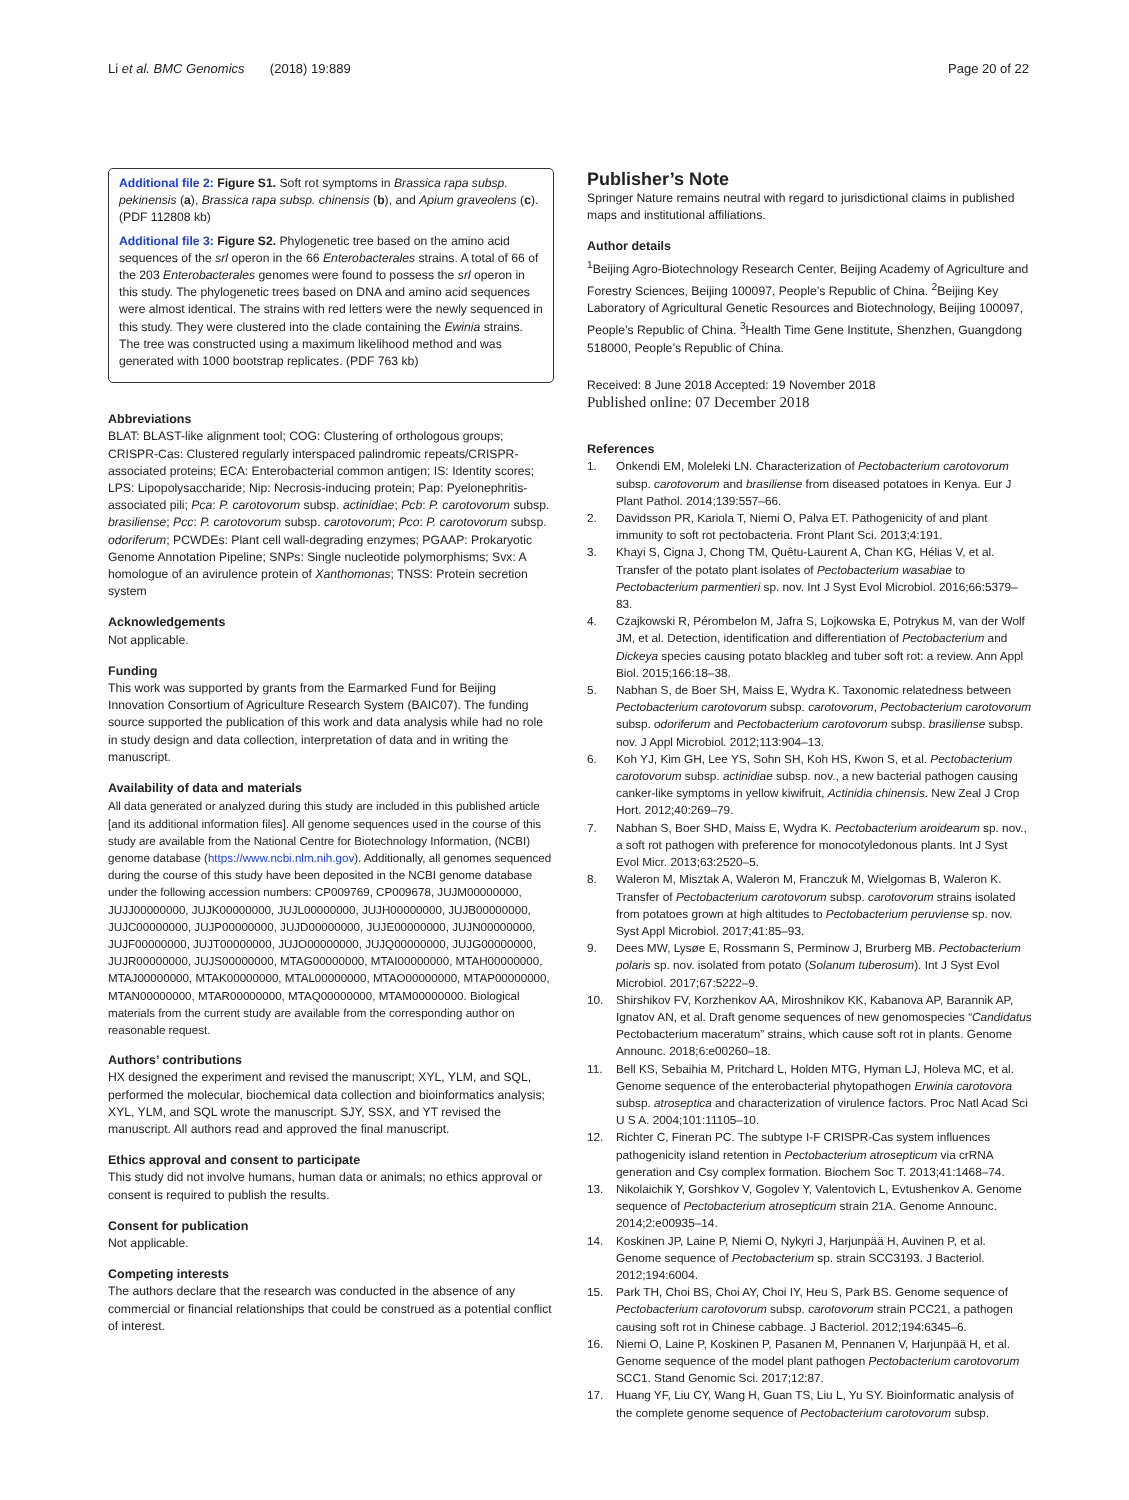Li et al. BMC Genomics (2018) 19:889 Page 20 of 22
Additional file 2: Figure S1. Soft rot symptoms in Brassica rapa subsp. pekinensis (a), Brassica rapa subsp. chinensis (b), and Apium graveolens (c). (PDF 112808 kb)
Additional file 3: Figure S2. Phylogenetic tree based on the amino acid sequences of the srl operon in the 66 Enterobacterales strains. A total of 66 of the 203 Enterobacterales genomes were found to possess the srl operon in this study. The phylogenetic trees based on DNA and amino acid sequences were almost identical. The strains with red letters were the newly sequenced in this study. They were clustered into the clade containing the Ewinia strains. The tree was constructed using a maximum likelihood method and was generated with 1000 bootstrap replicates. (PDF 763 kb)
Abbreviations
BLAT: BLAST-like alignment tool; COG: Clustering of orthologous groups; CRISPR-Cas: Clustered regularly interspaced palindromic repeats/CRISPR-associated proteins; ECA: Enterobacterial common antigen; IS: Identity scores; LPS: Lipopolysaccharide; Nip: Necrosis-inducing protein; Pap: Pyelonephritis-associated pili; Pca: P. carotovorum subsp. actinidiae; Pcb: P. carotovorum subsp. brasiliense; Pcc: P. carotovorum subsp. carotovorum; Pco: P. carotovorum subsp. odoriferum; PCWDEs: Plant cell wall-degrading enzymes; PGAAP: Prokaryotic Genome Annotation Pipeline; SNPs: Single nucleotide polymorphisms; Svx: A homologue of an avirulence protein of Xanthomonas; TNSS: Protein secretion system
Acknowledgements
Not applicable.
Funding
This work was supported by grants from the Earmarked Fund for Beijing Innovation Consortium of Agriculture Research System (BAIC07). The funding source supported the publication of this work and data analysis while had no role in study design and data collection, interpretation of data and in writing the manuscript.
Availability of data and materials
All data generated or analyzed during this study are included in this published article [and its additional information files]. All genome sequences used in the course of this study are available from the National Centre for Biotechnology Information, (NCBI) genome database (https://www.ncbi.nlm.nih.gov). Additionally, all genomes sequenced during the course of this study have been deposited in the NCBI genome database under the following accession numbers: CP009769, CP009678, JUJM00000000, JUJJ00000000, JUJK00000000, JUJL00000000, JUJH00000000, JUJB00000000, JUJC00000000, JUJP00000000, JUJD00000000, JUJE00000000, JUJN00000000, JUJF00000000, JUJT00000000, JUJO00000000, JUJQ00000000, JUJG00000000, JUJR00000000, JUJS00000000, MTAG00000000, MTAI00000000, MTAH00000000, MTAJ00000000, MTAK00000000, MTAL00000000, MTAO00000000, MTAP00000000, MTAN00000000, MTAR00000000, MTAQ00000000, MTAM00000000. Biological materials from the current study are available from the corresponding author on reasonable request.
Authors’ contributions
HX designed the experiment and revised the manuscript; XYL, YLM, and SQL, performed the molecular, biochemical data collection and bioinformatics analysis; XYL, YLM, and SQL wrote the manuscript. SJY, SSX, and YT revised the manuscript. All authors read and approved the final manuscript.
Ethics approval and consent to participate
This study did not involve humans, human data or animals; no ethics approval or consent is required to publish the results.
Consent for publication
Not applicable.
Competing interests
The authors declare that the research was conducted in the absence of any commercial or financial relationships that could be construed as a potential conflict of interest.
Publisher’s Note
Springer Nature remains neutral with regard to jurisdictional claims in published maps and institutional affiliations.
Author details
<sup>1</sup> Beijing Agro-Biotechnology Research Center, Beijing Academy of Agriculture and Forestry Sciences, Beijing 100097, People’s Republic of China. <sup>2</sup>Beijing Key Laboratory of Agricultural Genetic Resources and Biotechnology, Beijing 100097, People’s Republic of China. <sup>3</sup>Health Time Gene Institute, Shenzhen, Guangdong 518000, People’s Republic of China.
Received: 8 June 2018 Accepted: 19 November 2018
Published online: 07 December 2018
References
1. Onkendi EM, Moleleki LN. Characterization of Pectobacterium carotovorum subsp. carotovorum and brasiliense from diseased potatoes in Kenya. Eur J Plant Pathol. 2014;139:557–66.
2. Davidsson PR, Kariola T, Niemi O, Palva ET. Pathogenicity of and plant immunity to soft rot pectobacteria. Front Plant Sci. 2013;4:191.
3. Khayi S, Cigna J, Chong TM, Quêtu-Laurent A, Chan KG, Hélias V, et al. Transfer of the potato plant isolates of Pectobacterium wasabiae to Pectobacterium parmentieri sp. nov. Int J Syst Evol Microbiol. 2016;66:5379–83.
4. Czajkowski R, Pérombelon M, Jafra S, Lojkowska E, Potrykus M, van der Wolf JM, et al. Detection, identification and differentiation of Pectobacterium and Dickeya species causing potato blackleg and tuber soft rot: a review. Ann Appl Biol. 2015;166:18–38.
5. Nabhan S, de Boer SH, Maiss E, Wydra K. Taxonomic relatedness between Pectobacterium carotovorum subsp. carotovorum, Pectobacterium carotovorum subsp. odoriferum and Pectobacterium carotovorum subsp. brasiliense subsp. nov. J Appl Microbiol. 2012;113:904–13.
6. Koh YJ, Kim GH, Lee YS, Sohn SH, Koh HS, Kwon S, et al. Pectobacterium carotovorum subsp. actinidiae subsp. nov., a new bacterial pathogen causing canker-like symptoms in yellow kiwifruit, Actinidia chinensis. New Zeal J Crop Hort. 2012;40:269–79.
7. Nabhan S, Boer SHD, Maiss E, Wydra K. Pectobacterium aroidearum sp. nov., a soft rot pathogen with preference for monocotyledonous plants. Int J Syst Evol Micr. 2013;63:2520–5.
8. Waleron M, Misztak A, Waleron M, Franczuk M, Wielgomas B, Waleron K. Transfer of Pectobacterium carotovorum subsp. carotovorum strains isolated from potatoes grown at high altitudes to Pectobacterium peruviense sp. nov. Syst Appl Microbiol. 2017;41:85–93.
9. Dees MW, Lysøe E, Rossmann S, Perminow J, Brurberg MB. Pectobacterium polaris sp. nov. isolated from potato (Solanum tuberosum). Int J Syst Evol Microbiol. 2017;67:5222–9.
10. Shirshikov FV, Korzhenkov AA, Miroshnikov KK, Kabanova AP, Barannik AP, Ignatov AN, et al. Draft genome sequences of new genomospecies “Candidatus Pectobacterium maceratum” strains, which cause soft rot in plants. Genome Announc. 2018;6:e00260–18.
11. Bell KS, Sebaihia M, Pritchard L, Holden MTG, Hyman LJ, Holeva MC, et al. Genome sequence of the enterobacterial phytopathogen Erwinia carotovora subsp. atroseptica and characterization of virulence factors. Proc Natl Acad Sci U S A. 2004;101:11105–10.
12. Richter C, Fineran PC. The subtype I-F CRISPR-Cas system influences pathogenicity island retention in Pectobacterium atrosepticum via crRNA generation and Csy complex formation. Biochem Soc T. 2013;41:1468–74.
13. Nikolaichik Y, Gorshkov V, Gogolev Y, Valentovich L, Evtushenkov A. Genome sequence of Pectobacterium atrosepticum strain 21A. Genome Announc. 2014;2:e00935–14.
14. Koskinen JP, Laine P, Niemi O, Nykyri J, Harjunpää H, Auvinen P, et al. Genome sequence of Pectobacterium sp. strain SCC3193. J Bacteriol. 2012;194:6004.
15. Park TH, Choi BS, Choi AY, Choi IY, Heu S, Park BS. Genome sequence of Pectobacterium carotovorum subsp. carotovorum strain PCC21, a pathogen causing soft rot in Chinese cabbage. J Bacteriol. 2012;194:6345–6.
16. Niemi O, Laine P, Koskinen P, Pasanen M, Pennanen V, Harjunpää H, et al. Genome sequence of the model plant pathogen Pectobacterium carotovorum SCC1. Stand Genomic Sci. 2017;12:87.
17. Huang YF, Liu CY, Wang H, Guan TS, Liu L, Yu SY. Bioinformatic analysis of the complete genome sequence of Pectobacterium carotovorum subsp.